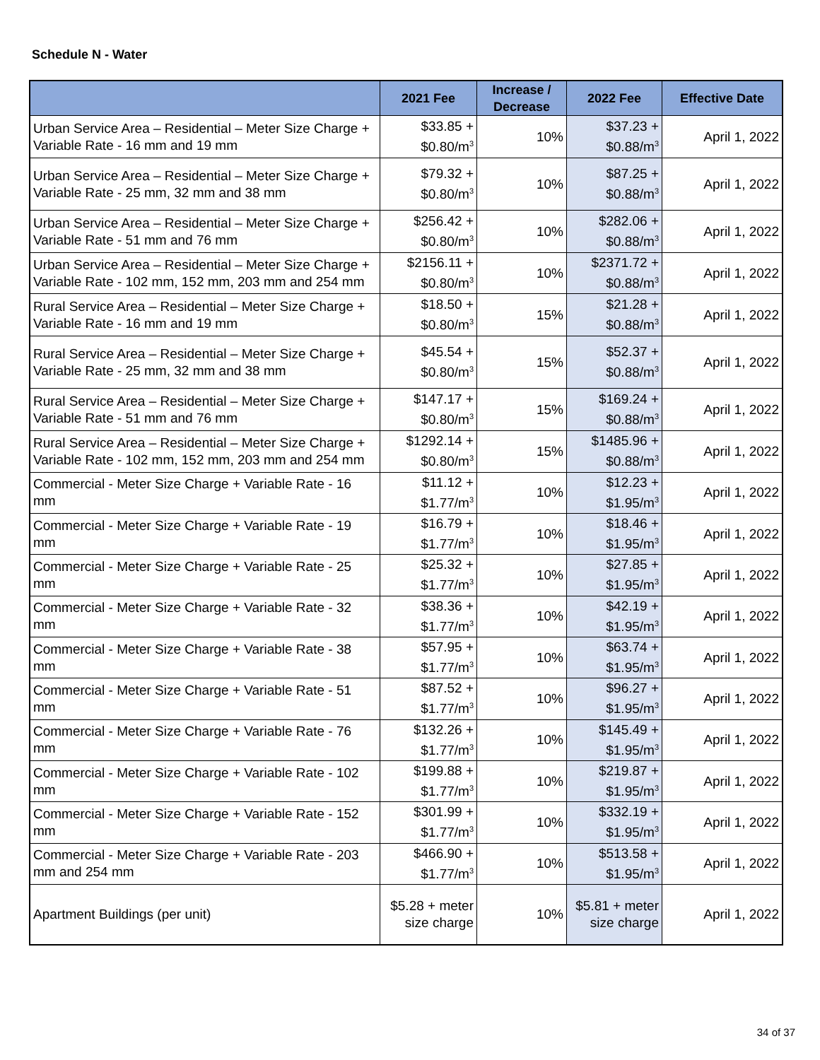Schedule N - Water
| | 2021 Fee | Increase / Decrease | 2022 Fee | Effective Date |
| --- | --- | --- | --- | --- |
| Urban Service Area – Residential – Meter Size Charge + Variable Rate - 16 mm and 19 mm | $33.85 + $0.80/m<sup>3</sup> | 10% | $37.23 + $0.88/m<sup>3</sup> | April 1, 2022 |
| Urban Service Area – Residential – Meter Size Charge + Variable Rate - 25 mm, 32 mm and 38 mm | $79.32 + $0.80/m<sup>3</sup> | 10% | $87.25 + $0.88/m<sup>3</sup> | April 1, 2022 |
| Urban Service Area – Residential – Meter Size Charge + Variable Rate - 51 mm and 76 mm | $256.42 + $0.80/m<sup>3</sup> | 10% | $282.06 + $0.88/m<sup>3</sup> | April 1, 2022 |
| Urban Service Area – Residential – Meter Size Charge + Variable Rate - 102 mm, 152 mm, 203 mm and 254 mm | $2156.11 + $0.80/m<sup>3</sup> | 10% | $2371.72 + $0.88/m<sup>3</sup> | April 1, 2022 |
| Rural Service Area – Residential – Meter Size Charge + Variable Rate - 16 mm and 19 mm | $18.50 + $0.80/m<sup>3</sup> | 15% | $21.28 + $0.88/m<sup>3</sup> | April 1, 2022 |
| Rural Service Area – Residential – Meter Size Charge + Variable Rate - 25 mm, 32 mm and 38 mm | $45.54 + $0.80/m<sup>3</sup> | 15% | $52.37 + $0.88/m<sup>3</sup> | April 1, 2022 |
| Rural Service Area – Residential – Meter Size Charge + Variable Rate - 51 mm and 76 mm | $147.17 + $0.80/m<sup>3</sup> | 15% | $169.24 + $0.88/m<sup>3</sup> | April 1, 2022 |
| Rural Service Area – Residential – Meter Size Charge + Variable Rate - 102 mm, 152 mm, 203 mm and 254 mm | $1292.14 + $0.80/m<sup>3</sup> | 15% | $1485.96 + $0.88/m<sup>3</sup> | April 1, 2022 |
| Commercial - Meter Size Charge + Variable Rate - 16 mm | $11.12 + $1.77/m<sup>3</sup> | 10% | $12.23 + $1.95/m<sup>3</sup> | April 1, 2022 |
| Commercial - Meter Size Charge + Variable Rate - 19 mm | $16.79 + $1.77/m<sup>3</sup> | 10% | $18.46 + $1.95/m<sup>3</sup> | April 1, 2022 |
| Commercial - Meter Size Charge + Variable Rate - 25 mm | $25.32 + $1.77/m<sup>3</sup> | 10% | $27.85 + $1.95/m<sup>3</sup> | April 1, 2022 |
| Commercial - Meter Size Charge + Variable Rate - 32 mm | $38.36 + $1.77/m<sup>3</sup> | 10% | $42.19 + $1.95/m<sup>3</sup> | April 1, 2022 |
| Commercial - Meter Size Charge + Variable Rate - 38 mm | $57.95 + $1.77/m<sup>3</sup> | 10% | $63.74 + $1.95/m<sup>3</sup> | April 1, 2022 |
| Commercial - Meter Size Charge + Variable Rate - 51 mm | $87.52 + $1.77/m<sup>3</sup> | 10% | $96.27 + $1.95/m<sup>3</sup> | April 1, 2022 |
| Commercial - Meter Size Charge + Variable Rate - 76 mm | $132.26 + $1.77/m<sup>3</sup> | 10% | $145.49 + $1.95/m<sup>3</sup> | April 1, 2022 |
| Commercial - Meter Size Charge + Variable Rate - 102 mm | $199.88 + $1.77/m<sup>3</sup> | 10% | $219.87 + $1.95/m<sup>3</sup> | April 1, 2022 |
| Commercial - Meter Size Charge + Variable Rate - 152 mm | $301.99 + $1.77/m<sup>3</sup> | 10% | $332.19 + $1.95/m<sup>3</sup> | April 1, 2022 |
| Commercial - Meter Size Charge + Variable Rate - 203 mm and 254 mm | $466.90 + $1.77/m<sup>3</sup> | 10% | $513.58 + $1.95/m<sup>3</sup> | April 1, 2022 |
| Apartment Buildings (per unit) | $5.28 + meter size charge | 10% | $5.81 + meter size charge | April 1, 2022 |
34 of 37